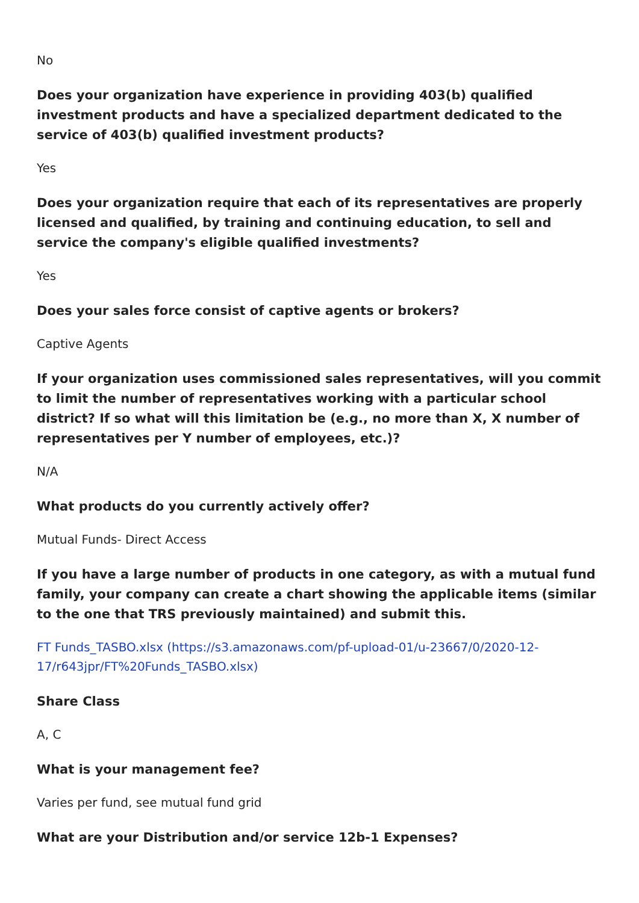No
Does your organization have experience in providing 403(b) qualified investment products and have a specialized department dedicated to the service of 403(b) qualified investment products?
Yes
Does your organization require that each of its representatives are properly licensed and qualified, by training and continuing education, to sell and service the company's eligible qualified investments?
Yes
Does your sales force consist of captive agents or brokers?
Captive Agents
If your organization uses commissioned sales representatives, will you commit to limit the number of representatives working with a particular school district? If so what will this limitation be (e.g., no more than X, X number of representatives per Y number of employees, etc.)?
N/A
What products do you currently actively offer?
Mutual Funds- Direct Access
If you have a large number of products in one category, as with a mutual fund family, your company can create a chart showing the applicable items (similar to the one that TRS previously maintained) and submit this.
FT Funds_TASBO.xlsx (https://s3.amazonaws.com/pf-upload-01/u-23667/0/2020-12-17/r643jpr/FT%20Funds_TASBO.xlsx)
Share Class
A, C
What is your management fee?
Varies per fund, see mutual fund grid
What are your Distribution and/or service 12b-1 Expenses?